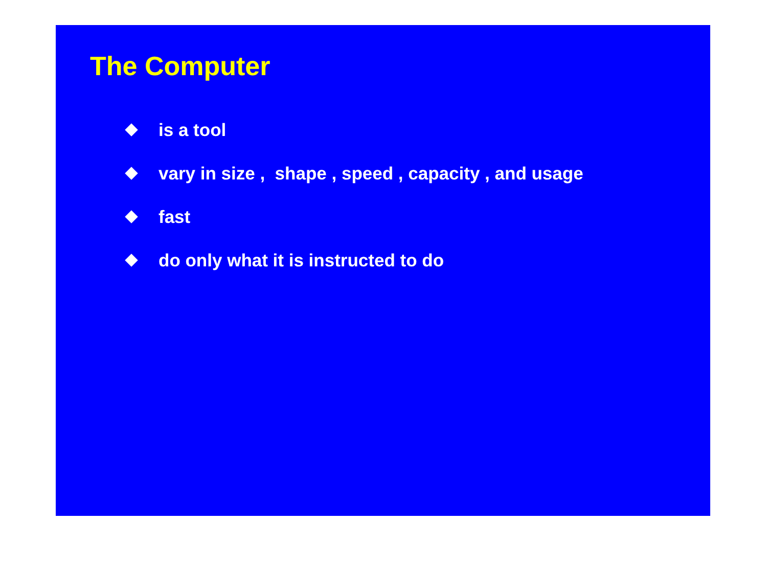The Computer
is a tool
vary in size , shape , speed , capacity , and usage
fast
do only what it is instructed to do